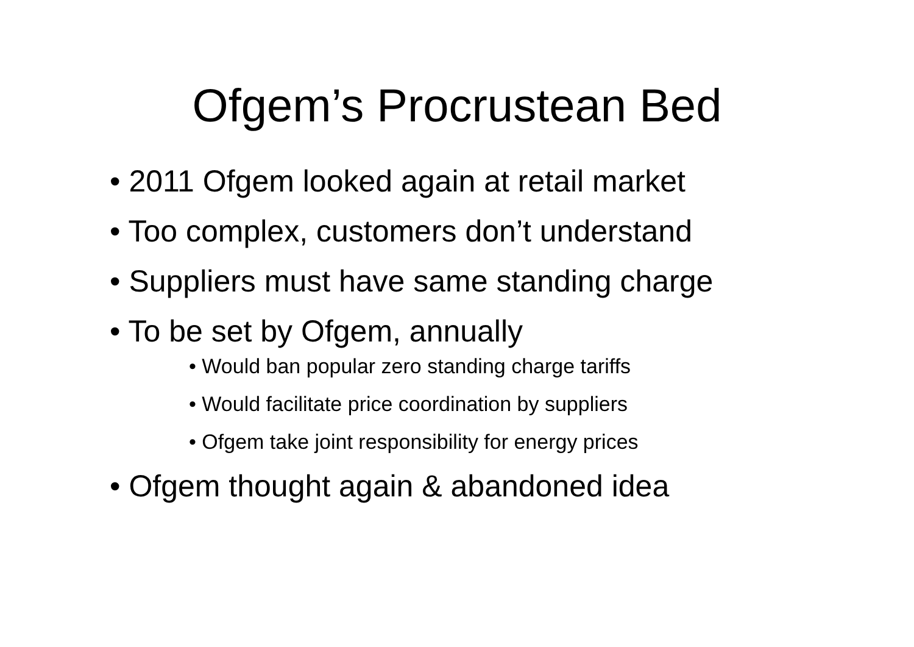Ofgem’s Procrustean Bed
• 2011 Ofgem looked again at retail market
• Too complex, customers don’t understand
• Suppliers must have same standing charge
• To be set by Ofgem, annually
• Would ban popular zero standing charge tariffs
• Would facilitate price coordination by suppliers
• Ofgem take joint responsibility for energy prices
• Ofgem thought again & abandoned idea